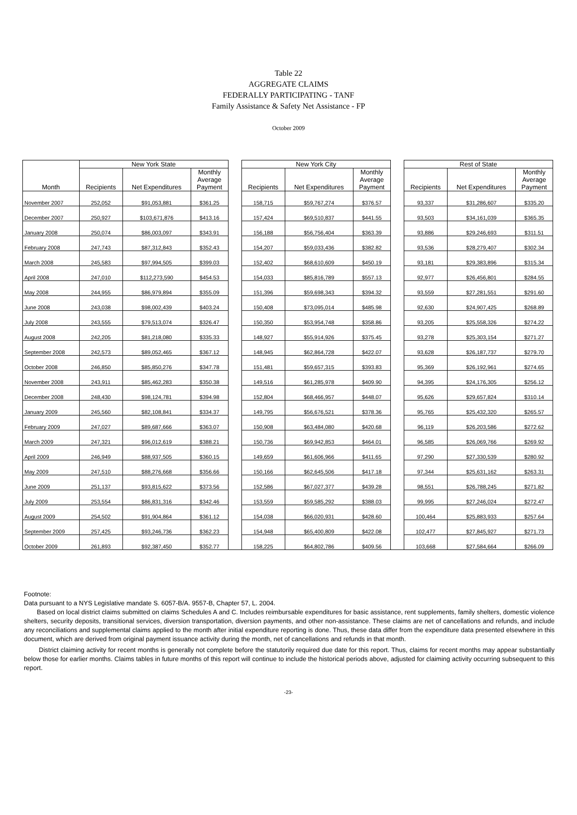Table 22
AGGREGATE CLAIMS
FEDERALLY PARTICIPATING - TANF
Family Assistance & Safety Net Assistance - FP
October 2009
| Month | New York State | | | | New York City | | | | Rest of State | | |
| --- | --- | --- | --- | --- | --- | --- | --- | --- | --- | --- | --- |
| | Recipients | Net Expenditures | Monthly Average Payment | | Recipients | Net Expenditures | Monthly Average Payment | | Recipients | Net Expenditures | Monthly Average Payment |
| November 2007 | 252,052 | $91,053,881 | $361.25 | | 158,715 | $59,767,274 | $376.57 | | 93,337 | $31,286,607 | $335.20 |
| December 2007 | 250,927 | $103,671,876 | $413.16 | | 157,424 | $69,510,837 | $441.55 | | 93,503 | $34,161,039 | $365.35 |
| January 2008 | 250,074 | $86,003,097 | $343.91 | | 156,188 | $56,756,404 | $363.39 | | 93,886 | $29,246,693 | $311.51 |
| February 2008 | 247,743 | $87,312,843 | $352.43 | | 154,207 | $59,033,436 | $382.82 | | 93,536 | $28,279,407 | $302.34 |
| March 2008 | 245,583 | $97,994,505 | $399.03 | | 152,402 | $68,610,609 | $450.19 | | 93,181 | $29,383,896 | $315.34 |
| April 2008 | 247,010 | $112,273,590 | $454.53 | | 154,033 | $85,816,789 | $557.13 | | 92,977 | $26,456,801 | $284.55 |
| May 2008 | 244,955 | $86,979,894 | $355.09 | | 151,396 | $59,698,343 | $394.32 | | 93,559 | $27,281,551 | $291.60 |
| June 2008 | 243,038 | $98,002,439 | $403.24 | | 150,408 | $73,095,014 | $485.98 | | 92,630 | $24,907,425 | $268.89 |
| July 2008 | 243,555 | $79,513,074 | $326.47 | | 150,350 | $53,954,748 | $358.86 | | 93,205 | $25,558,326 | $274.22 |
| August 2008 | 242,205 | $81,218,080 | $335.33 | | 148,927 | $55,914,926 | $375.45 | | 93,278 | $25,303,154 | $271.27 |
| September 2008 | 242,573 | $89,052,465 | $367.12 | | 148,945 | $62,864,728 | $422.07 | | 93,628 | $26,187,737 | $279.70 |
| October 2008 | 246,850 | $85,850,276 | $347.78 | | 151,481 | $59,657,315 | $393.83 | | 95,369 | $26,192,961 | $274.65 |
| November 2008 | 243,911 | $85,462,283 | $350.38 | | 149,516 | $61,285,978 | $409.90 | | 94,395 | $24,176,305 | $256.12 |
| December 2008 | 248,430 | $98,124,781 | $394.98 | | 152,804 | $68,466,957 | $448.07 | | 95,626 | $29,657,824 | $310.14 |
| January 2009 | 245,560 | $82,108,841 | $334.37 | | 149,795 | $56,676,521 | $378.36 | | 95,765 | $25,432,320 | $265.57 |
| February 2009 | 247,027 | $89,687,666 | $363.07 | | 150,908 | $63,484,080 | $420.68 | | 96,119 | $26,203,586 | $272.62 |
| March 2009 | 247,321 | $96,012,619 | $388.21 | | 150,736 | $69,942,853 | $464.01 | | 96,585 | $26,069,766 | $269.92 |
| April 2009 | 246,949 | $88,937,505 | $360.15 | | 149,659 | $61,606,966 | $411.65 | | 97,290 | $27,330,539 | $280.92 |
| May 2009 | 247,510 | $88,276,668 | $356.66 | | 150,166 | $62,645,506 | $417.18 | | 97,344 | $25,631,162 | $263.31 |
| June 2009 | 251,137 | $93,815,622 | $373.56 | | 152,586 | $67,027,377 | $439.28 | | 98,551 | $26,788,245 | $271.82 |
| July 2009 | 253,554 | $86,831,316 | $342.46 | | 153,559 | $59,585,292 | $388.03 | | 99,995 | $27,246,024 | $272.47 |
| August 2009 | 254,502 | $91,904,864 | $361.12 | | 154,038 | $66,020,931 | $428.60 | | 100,464 | $25,883,933 | $257.64 |
| September 2009 | 257,425 | $93,246,736 | $362.23 | | 154,948 | $65,400,809 | $422.08 | | 102,477 | $27,845,927 | $271.73 |
| October 2009 | 261,893 | $92,387,450 | $352.77 | | 158,225 | $64,802,786 | $409.56 | | 103,668 | $27,584,664 | $266.09 |
Footnote:
Data pursuant to a NYS Legislative mandate S. 6057-B/A. 9557-B, Chapter 57, L. 2004.
Based on local district claims submitted on claims Schedules A and C. Includes reimbursable expenditures for basic assistance, rent supplements, family shelters, domestic violence shelters, security deposits, transitional services, diversion transportation, diversion payments, and other non-assistance. These claims are net of cancellations and refunds, and include any reconciliations and supplemental claims applied to the month after initial expenditure reporting is done. Thus, these data differ from the expenditure data presented elsewhere in this document, which are derived from original payment issuance activity during the month, net of cancellations and refunds in that month.
District claiming activity for recent months is generally not complete before the statutorily required due date for this report. Thus, claims for recent months may appear substantially below those for earlier months. Claims tables in future months of this report will continue to include the historical periods above, adjusted for claiming activity occurring subsequent to this report.
-23-